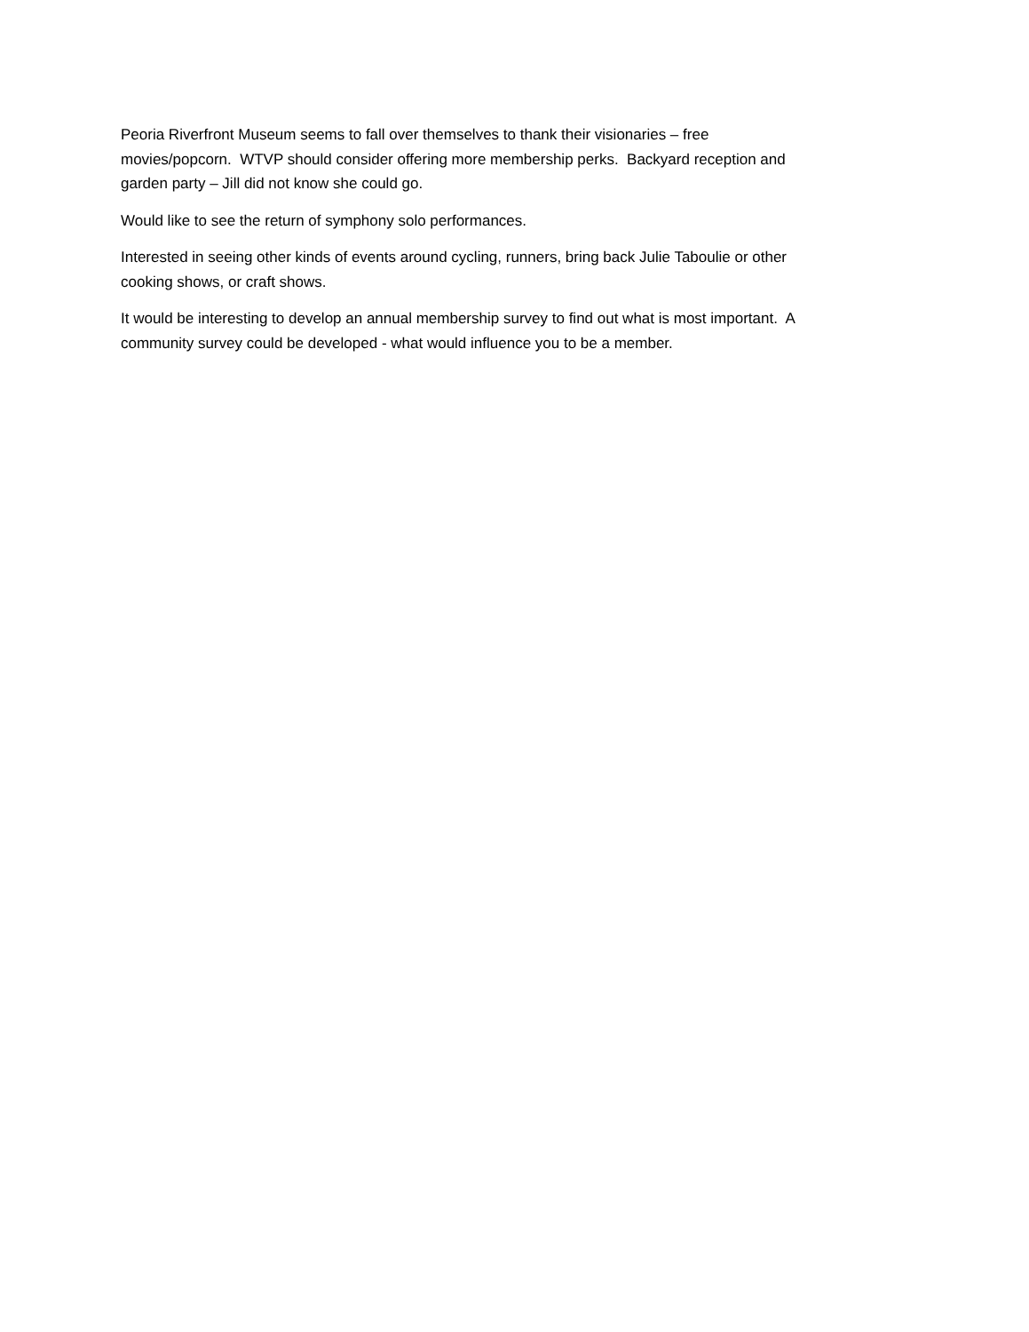Peoria Riverfront Museum seems to fall over themselves to thank their visionaries – free
movies/popcorn. WTVP should consider offering more membership perks. Backyard reception and
garden party – Jill did not know she could go.
Would like to see the return of symphony solo performances.
Interested in seeing other kinds of events around cycling, runners, bring back Julie Taboulie or other
cooking shows, or craft shows.
It would be interesting to develop an annual membership survey to find out what is most important. A
community survey could be developed - what would influence you to be a member.